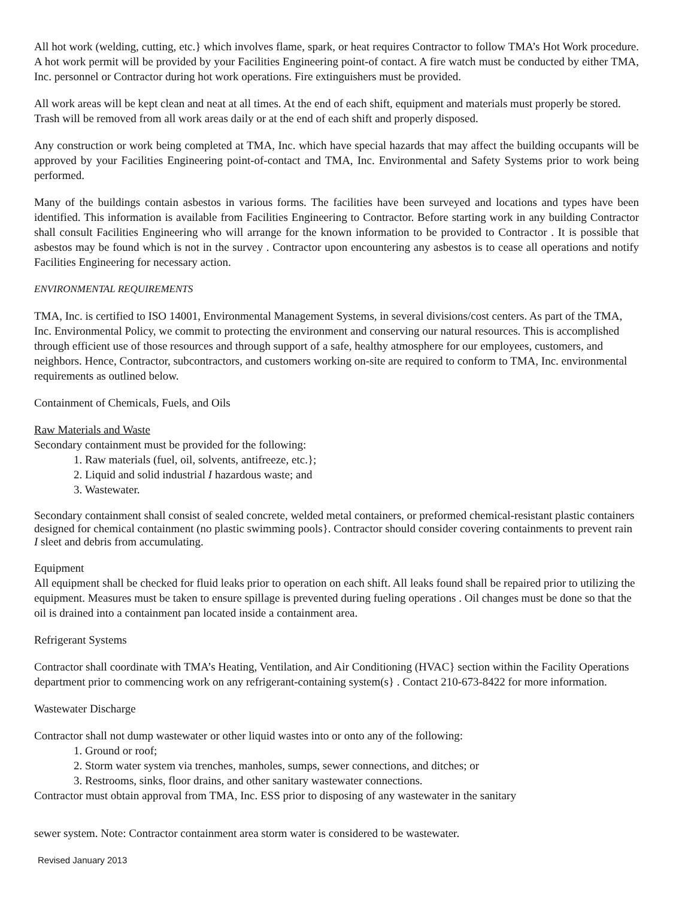All hot work (welding, cutting, etc.} which involves flame, spark, or heat requires Contractor to follow TMA’s Hot Work procedure. A hot work permit will be provided by your Facilities Engineering point-of contact. A fire watch must be conducted by either TMA, Inc. personnel or Contractor during hot work operations. Fire extinguishers must be provided.
All work areas will be kept clean and neat at all times. At the end of each shift, equipment and materials must properly be stored. Trash will be removed from all work areas daily or at the end of each shift and properly disposed.
Any construction or work being completed at TMA, Inc. which have special hazards that may affect the building occupants will be approved by your Facilities Engineering point-of-contact and TMA, Inc. Environmental and Safety Systems prior to work being performed.
Many of the buildings contain asbestos in various forms. The facilities have been surveyed and locations and types have been identified. This information is available from Facilities Engineering to Contractor. Before starting work in any building Contractor shall consult Facilities Engineering who will arrange for the known information to be provided to Contractor . It is possible that asbestos may be found which is not in the survey . Contractor upon encountering any asbestos is to cease all operations and notify Facilities Engineering for necessary action.
ENVIRONMENTAL REQUIREMENTS
TMA, Inc. is certified to ISO 14001, Environmental Management Systems, in several divisions/cost centers. As part of the TMA, Inc. Environmental Policy, we commit to protecting the environment and conserving our natural resources. This is accomplished through efficient use of those resources and through support of a safe, healthy atmosphere for our employees, customers, and neighbors. Hence, Contractor, subcontractors, and customers working on-site are required to conform to TMA, Inc. environmental requirements as outlined below.
Containment of Chemicals, Fuels, and Oils
Raw Materials and Waste
Secondary containment must be provided for the following:
1. Raw materials (fuel, oil, solvents, antifreeze, etc.};
2. Liquid and solid industrial I hazardous waste; and
3. Wastewater.
Secondary containment shall consist of sealed concrete, welded metal containers, or preformed chemical-resistant plastic containers designed for chemical containment (no plastic swimming pools}. Contractor should consider covering containments to prevent rain I sleet and debris from accumulating.
Equipment
All equipment shall be checked for fluid leaks prior to operation on each shift. All leaks found shall be repaired prior to utilizing the equipment. Measures must be taken to ensure spillage is prevented during fueling operations . Oil changes must be done so that the oil is drained into a containment pan located inside a containment area.
Refrigerant Systems
Contractor shall coordinate with TMA’s Heating, Ventilation, and Air Conditioning (HVAC} section within the Facility Operations department prior to commencing work on any refrigerant-containing system(s} . Contact 210-673-8422 for more information.
Wastewater Discharge
Contractor shall not dump wastewater or other liquid wastes into or onto any of the following:
1. Ground or roof;
2. Storm water system via trenches, manholes, sumps, sewer connections, and ditches; or
3. Restrooms, sinks, floor drains, and other sanitary wastewater connections.
Contractor must obtain approval from TMA, Inc. ESS prior to disposing of any wastewater in the sanitary
sewer system. Note: Contractor containment area storm water is considered to be wastewater.
Revised January 2013